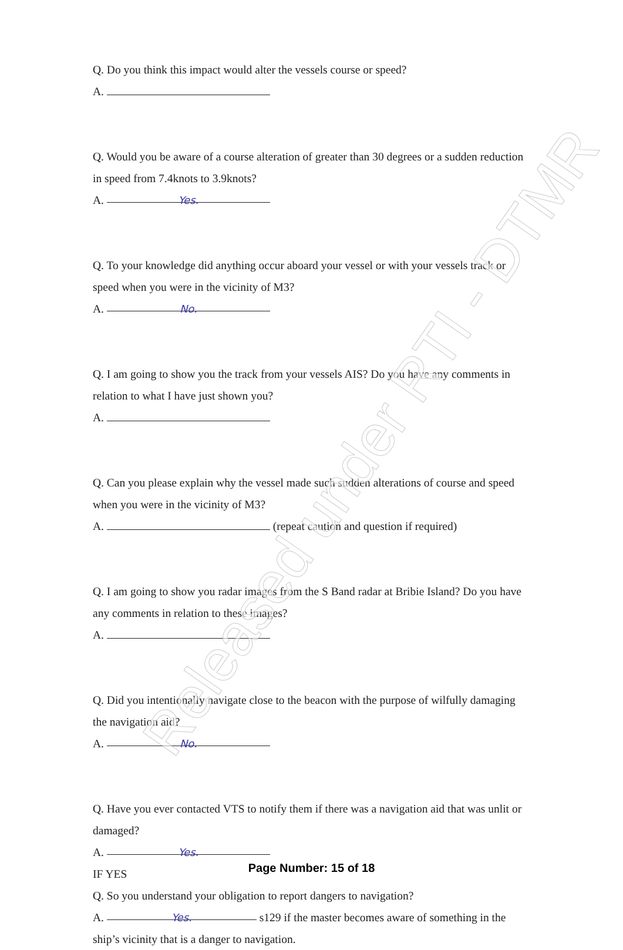Q. Do you think this impact would alter the vessels course or speed?
A.
Q. Would you be aware of a course alteration of greater than 30 degrees or a sudden reduction in speed from 7.4knots to 3.9knots?
A. Yes.
Q. To your knowledge did anything occur aboard your vessel or with your vessels track or speed when you were in the vicinity of M3?
A. No.
Q. I am going to show you the track from your vessels AIS? Do you have any comments in relation to what I have just shown you?
A.
Q. Can you please explain why the vessel made such sudden alterations of course and speed when you were in the vicinity of M3?
A. (repeat caution and question if required)
Q. I am going to show you radar images from the S Band radar at Bribie Island? Do you have any comments in relation to these images?
A.
Q. Did you intentionally navigate close to the beacon with the purpose of wilfully damaging the navigation aid?
A. No.
Q. Have you ever contacted VTS to notify them if there was a navigation aid that was unlit or damaged?
A. Yes.
IF YES
Q. So you understand your obligation to report dangers to navigation?
A. Yes. s129 if the master becomes aware of something in the ship’s vicinity that is a danger to navigation.
Page Number: 15 of 18
Released under RTI - DTMR